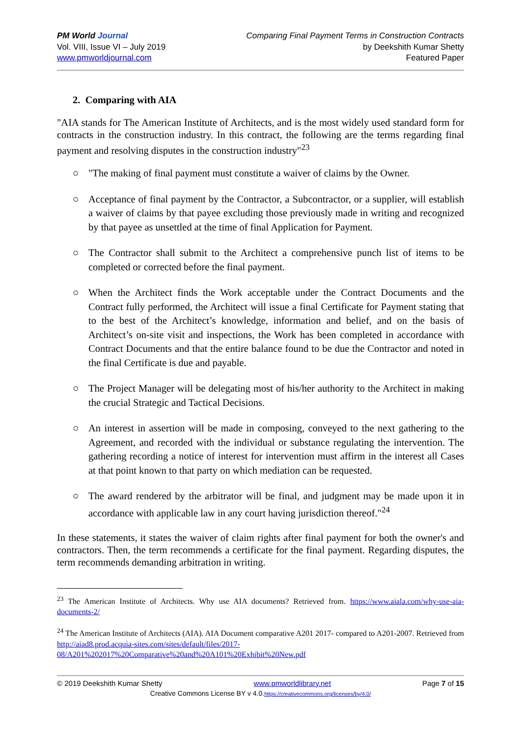PM World Journal
Vol. VIII, Issue VI – July 2019
www.pmworldjournal.com
Comparing Final Payment Terms in Construction Contracts
by Deekshith Kumar Shetty
Featured Paper
2. Comparing with AIA
"AIA stands for The American Institute of Architects, and is the most widely used standard form for contracts in the construction industry. In this contract, the following are the terms regarding final payment and resolving disputes in the construction industry"<sup>23</sup>
○ "The making of final payment must constitute a waiver of claims by the Owner.
○ Acceptance of final payment by the Contractor, a Subcontractor, or a supplier, will establish a waiver of claims by that payee excluding those previously made in writing and recognized by that payee as unsettled at the time of final Application for Payment.
○ The Contractor shall submit to the Architect a comprehensive punch list of items to be completed or corrected before the final payment.
○ When the Architect finds the Work acceptable under the Contract Documents and the Contract fully performed, the Architect will issue a final Certificate for Payment stating that to the best of the Architect’s knowledge, information and belief, and on the basis of Architect’s on-site visit and inspections, the Work has been completed in accordance with Contract Documents and that the entire balance found to be due the Contractor and noted in the final Certificate is due and payable.
○ The Project Manager will be delegating most of his/her authority to the Architect in making the crucial Strategic and Tactical Decisions.
○ An interest in assertion will be made in composing, conveyed to the next gathering to the Agreement, and recorded with the individual or substance regulating the intervention. The gathering recording a notice of interest for intervention must affirm in the interest all Cases at that point known to that party on which mediation can be requested.
○ The award rendered by the arbitrator will be final, and judgment may be made upon it in accordance with applicable law in any court having jurisdiction thereof."<sup>24</sup>
In these statements, it states the waiver of claim rights after final payment for both the owner's and contractors. Then, the term recommends a certificate for the final payment. Regarding disputes, the term recommends demanding arbitration in writing.
<sup>23</sup> The American Institute of Architects. Why use AIA documents? Retrieved from. https://www.aiala.com/why-use-aia-documents-2/
<sup>24</sup> The American Institute of Architects (AIA). AIA Document comparative A201 2017- compared to A201-2007. Retrieved from http://aiad8.prod.acquia-sites.com/sites/default/files/2017-08/A201%202017%20Comparative%20and%20A101%20Exhibit%20New.pdf
© 2019 Deekshith Kumar Shetty www.pmworldlibrary.net Page 7 of 15
Creative Commons License BY v 4.0.https://creativecommons.org/licenses/by/4.0/